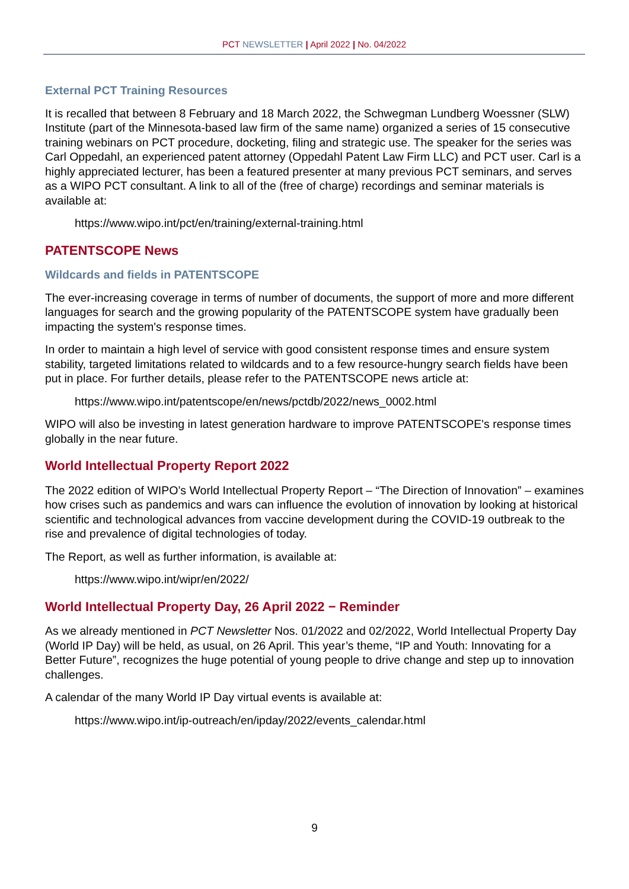PCT NEWSLETTER | April 2022 | No. 04/2022
External PCT Training Resources
It is recalled that between 8 February and 18 March 2022, the Schwegman Lundberg Woessner (SLW) Institute (part of the Minnesota-based law firm of the same name) organized a series of 15 consecutive training webinars on PCT procedure, docketing, filing and strategic use. The speaker for the series was Carl Oppedahl, an experienced patent attorney (Oppedahl Patent Law Firm LLC) and PCT user. Carl is a highly appreciated lecturer, has been a featured presenter at many previous PCT seminars, and serves as a WIPO PCT consultant. A link to all of the (free of charge) recordings and seminar materials is available at:
https://www.wipo.int/pct/en/training/external-training.html
PATENTSCOPE News
Wildcards and fields in PATENTSCOPE
The ever-increasing coverage in terms of number of documents, the support of more and more different languages for search and the growing popularity of the PATENTSCOPE system have gradually been impacting the system's response times.
In order to maintain a high level of service with good consistent response times and ensure system stability, targeted limitations related to wildcards and to a few resource-hungry search fields have been put in place. For further details, please refer to the PATENTSCOPE news article at:
https://www.wipo.int/patentscope/en/news/pctdb/2022/news_0002.html
WIPO will also be investing in latest generation hardware to improve PATENTSCOPE's response times globally in the near future.
World Intellectual Property Report 2022
The 2022 edition of WIPO’s World Intellectual Property Report – “The Direction of Innovation” – examines how crises such as pandemics and wars can influence the evolution of innovation by looking at historical scientific and technological advances from vaccine development during the COVID-19 outbreak to the rise and prevalence of digital technologies of today.
The Report, as well as further information, is available at:
https://www.wipo.int/wipr/en/2022/
World Intellectual Property Day, 26 April 2022 − Reminder
As we already mentioned in PCT Newsletter Nos. 01/2022 and 02/2022, World Intellectual Property Day (World IP Day) will be held, as usual, on 26 April. This year’s theme, “IP and Youth: Innovating for a Better Future”, recognizes the huge potential of young people to drive change and step up to innovation challenges.
A calendar of the many World IP Day virtual events is available at:
https://www.wipo.int/ip-outreach/en/ipday/2022/events_calendar.html
9